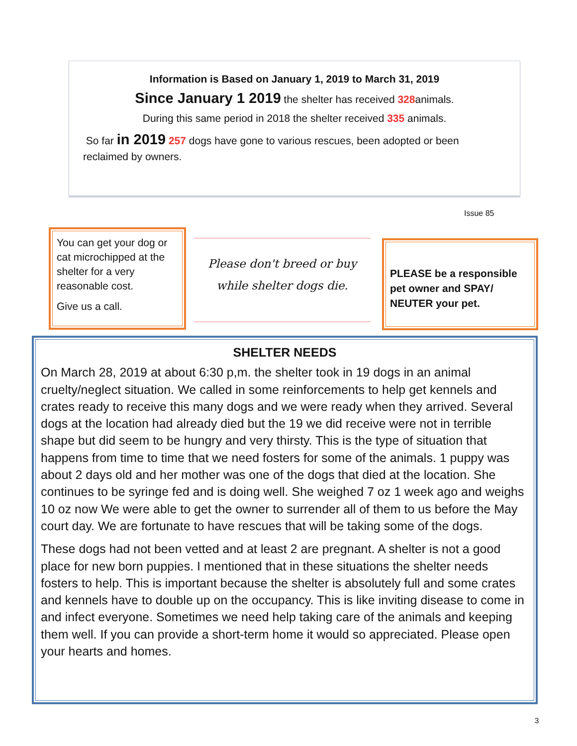Information is Based on January 1, 2019 to March 31, 2019
Since January 1 2019 the shelter has received 328animals.
During this same period in 2018 the shelter received 335 animals.
So far in 2019 257 dogs have gone to various rescues, been adopted or been reclaimed by owners.
Issue 85
You can get your dog or cat microchipped at the shelter for a very reasonable cost.
Give us a call.
Please don't breed or buy
while shelter dogs die.
PLEASE be a responsible pet owner and SPAY/ NEUTER your pet.
SHELTER NEEDS
On March 28, 2019 at about 6:30 p,m. the shelter took in 19 dogs in an animal cruelty/neglect situation. We called in some reinforcements to help get kennels and crates ready to receive this many dogs and we were ready when they arrived. Several dogs at the location had already died but the 19 we did receive were not in terrible shape but did seem to be hungry and very thirsty. This is the type of situation that happens from time to time that we need fosters for some of the animals. 1 puppy was about 2 days old and her mother was one of the dogs that died at the location. She continues to be syringe fed and is doing well. She weighed 7 oz 1 week ago and weighs 10 oz now We were able to get the owner to surrender all of them to us before the May court day. We are fortunate to have rescues that will be taking some of the dogs.
These dogs had not been vetted and at least 2 are pregnant. A shelter is not a good place for new born puppies. I mentioned that in these situations the shelter needs fosters to help. This is important because the shelter is absolutely full and some crates and kennels have to double up on the occupancy. This is like inviting disease to come in and infect everyone. Sometimes we need help taking care of the animals and keeping them well. If you can provide a short-term home it would so appreciated. Please open your hearts and homes.
3